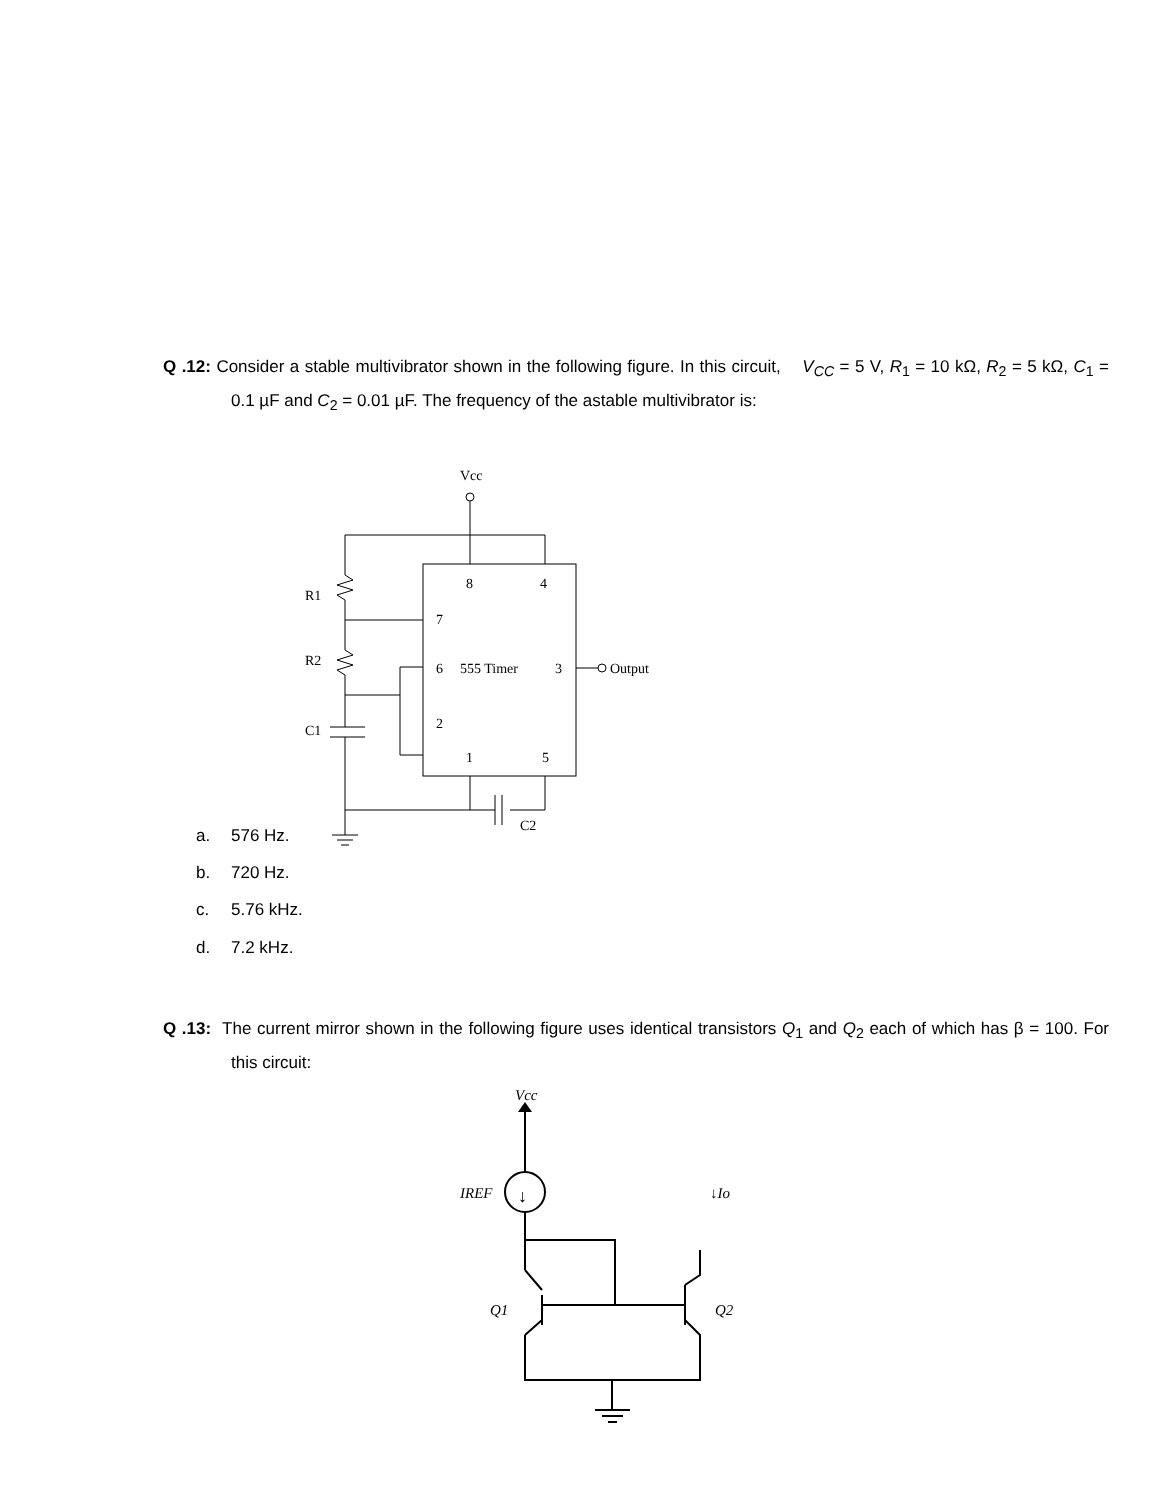Q .12: Consider a stable multivibrator shown in the following figure. In this circuit, V<sub>CC</sub> = 5 V, R<sub>1</sub> = 10 kΩ, R<sub>2</sub> = 5 kΩ, C<sub>1</sub> = 0.1 µF and C<sub>2</sub> = 0.01 µF. The frequency of the astable multivibrator is:
Vcc
R1
R2
C1
8
4
7
6
555 Timer
3
2
1
5
Output
C2
a. 576 Hz.
b. 720 Hz.
c. 5.76 kHz.
d. 7.2 kHz.
Q .13: The current mirror shown in the following figure uses identical transistors Q<sub>1</sub> and Q<sub>2</sub> each of which has β = 100. For this circuit:
Vcc
IREF
↓Io
Q1
Q2
↓